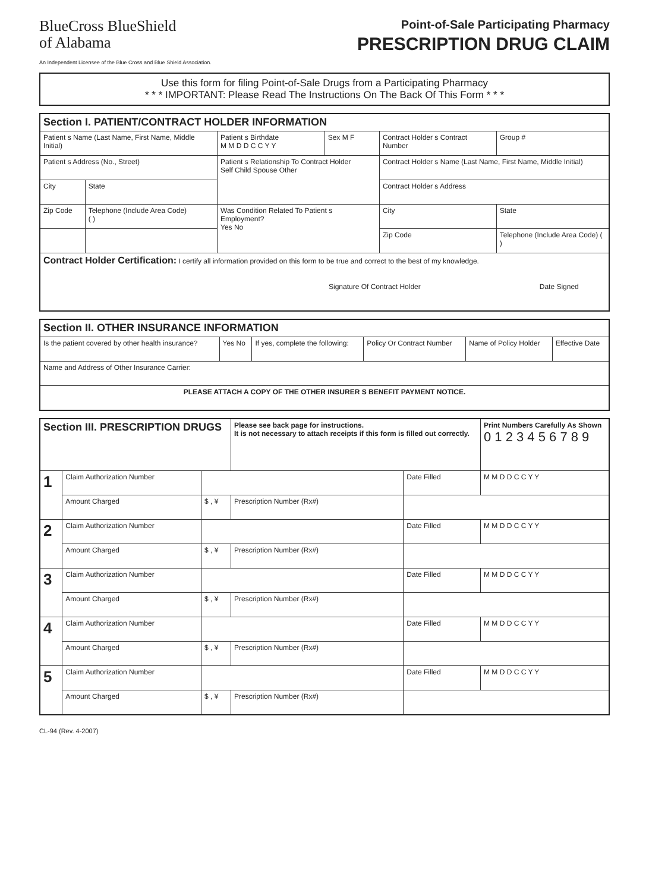BlueCross BlueShield
of Alabama
An Independent Licensee of the Blue Cross and Blue Shield Association.
Point-of-Sale Participating Pharmacy
PRESCRIPTION DRUG CLAIM
Use this form for filing Point-of-Sale Drugs from a Participating Pharmacy
* * * IMPORTANT: Please Read The Instructions On The Back Of This Form * * *
| Section I. PATIENT/CONTRACT HOLDER INFORMATION | | | | | |
| Patient s Name (Last Name, First Name, Middle Initial) | | Patient s Birthdate M M D D C C Y Y | Sex M F | Contract Holder s Contract Number | Group # |
| Patient s Address (No., Street) | | Patient s Relationship To Contract Holder Self Child Spouse Other | | Contract Holder s Name (Last Name, First Name, Middle Initial) | |
| City | State | | | Contract Holder s Address | |
| Zip Code | Telephone (Include Area Code) ( ) | Was Condition Related To Patient s Employment? Yes No | | City | State |
| | | | | Zip Code | Telephone (Include Area Code) ( ) |
| Contract Holder Certification: I certify all information provided on this form to be true and correct to the best of my knowledge. Signature Of Contract Holder Date Signed | | | | | |
| Section II. OTHER INSURANCE INFORMATION | | | | | |
| Is the patient covered by other health insurance? | Yes No | If yes, complete the following: | Policy Or Contract Number | Name of Policy Holder | Effective Date |
| Name and Address of Other Insurance Carrier: | | | | | |
| PLEASE ATTACH A COPY OF THE OTHER INSURER S BENEFIT PAYMENT NOTICE. | | | | | |
| Section III. PRESCRIPTION DRUGS | | | Please see back page for instructions. It is not necessary to attach receipts if this form is filled out correctly. | | Print Numbers Carefully As Shown 0 1 2 3 4 5 6 7 8 9 |
| 1 | Claim Authorization Number | | | Date Filled | M M D D C C Y Y |
| | Amount Charged | $ , ¥ | Prescription Number (Rx#) | | |
| 2 | Claim Authorization Number | | | Date Filled | M M D D C C Y Y |
| | Amount Charged | $ , ¥ | Prescription Number (Rx#) | | |
| 3 | Claim Authorization Number | | | Date Filled | M M D D C C Y Y |
| | Amount Charged | $ , ¥ | Prescription Number (Rx#) | | |
| 4 | Claim Authorization Number | | | Date Filled | M M D D C C Y Y |
| | Amount Charged | $ , ¥ | Prescription Number (Rx#) | | |
| 5 | Claim Authorization Number | | | Date Filled | M M D D C C Y Y |
| | Amount Charged | $ , ¥ | Prescription Number (Rx#) | | |
CL-94 (Rev. 4-2007)